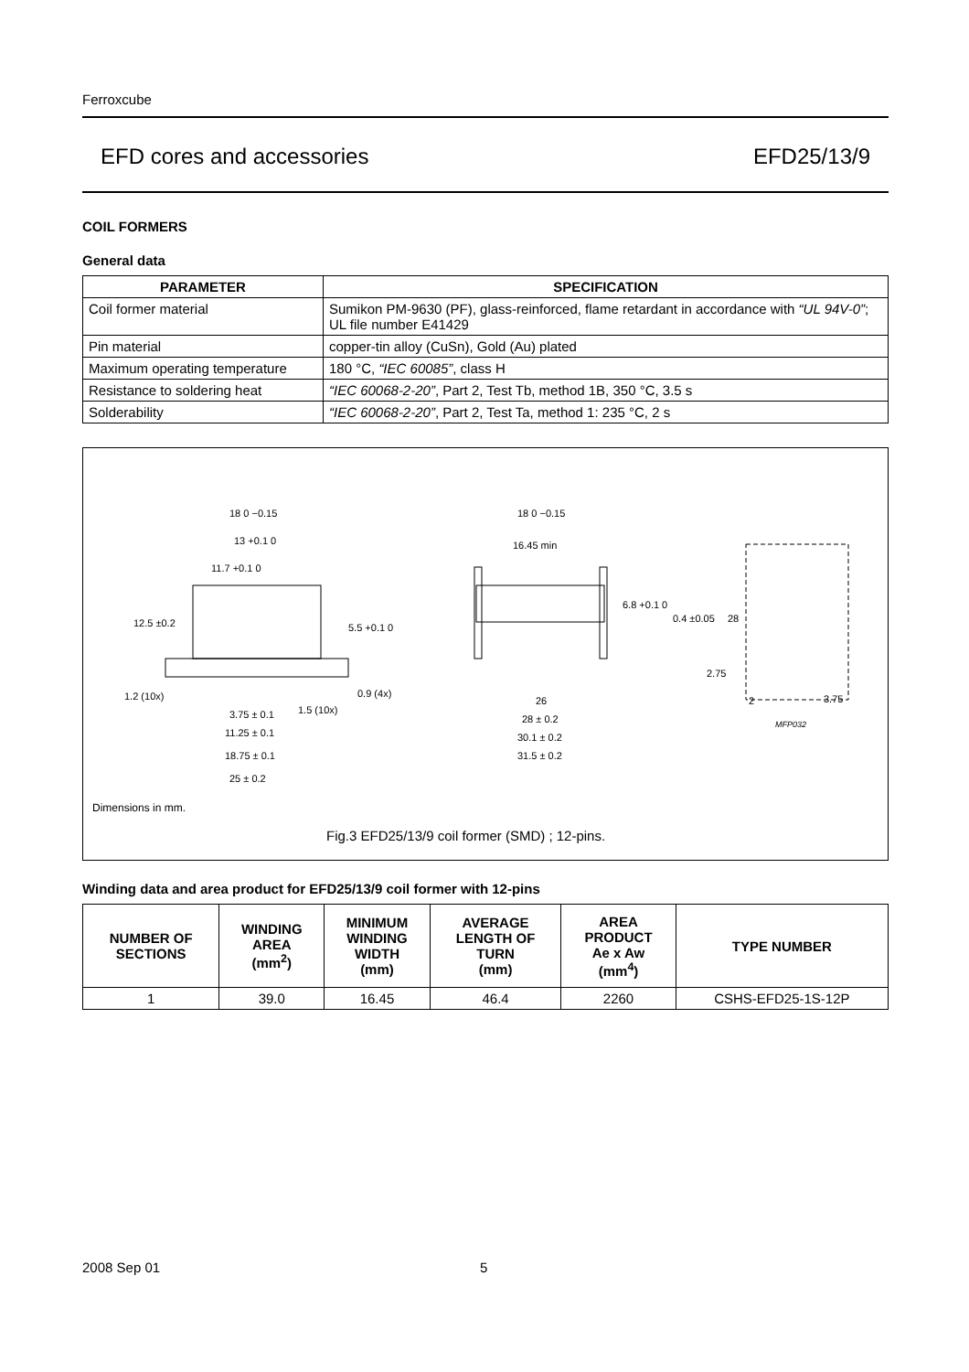Ferroxcube
EFD cores and accessories EFD25/13/9
COIL FORMERS
General data
| PARAMETER | SPECIFICATION |
| --- | --- |
| Coil former material | Sumikon PM-9630 (PF), glass-reinforced, flame retardant in accordance with “UL 94V-0” ; UL file number E41429 |
| Pin material | copper-tin alloy (CuSn), Gold (Au) plated |
| Maximum operating temperature | 180 °C, “IEC 60085” , class H |
| Resistance to soldering heat | “IEC 60068-2-20” , Part 2, Test Tb, method 1B, 350 °C, 3.5 s |
| Solderability | “IEC 60068-2-20” , Part 2, Test Ta, method 1: 235 °C, 2 s |
18 0 −0.15
13 +0.1 0
11.7 +0.1 0
12.5 ±0.2
5.5 +0.1 0
1.2 (10x)
3.75 ± 0.1
1.5 (10x)
0.9 (4x)
11.25 ± 0.1
18.75 ± 0.1
25 ± 0.2
18 0 −0.15
16.45 min
6.8 +0.1 0
0.4 ±0.05
26
28 ± 0.2
30.1 ± 0.2
31.5 ± 0.2
28
2.75
2
3.75
MFP032
Dimensions in mm.
Fig.3 EFD25/13/9 coil former (SMD) ; 12-pins.
Winding data and area product for EFD25/13/9 coil former with 12-pins
| NUMBER OF SECTIONS | WINDING AREA (mm<sup>2</sup>) | MINIMUM WINDING WIDTH (mm) | AVERAGE LENGTH OF TURN (mm) | AREA PRODUCT Ae x Aw (mm<sup>4</sup>) | TYPE NUMBER |
| --- | --- | --- | --- | --- | --- |
| 1 | 39.0 | 16.45 | 46.4 | 2260 | CSHS-EFD25-1S-12P |
2008 Sep 01 5